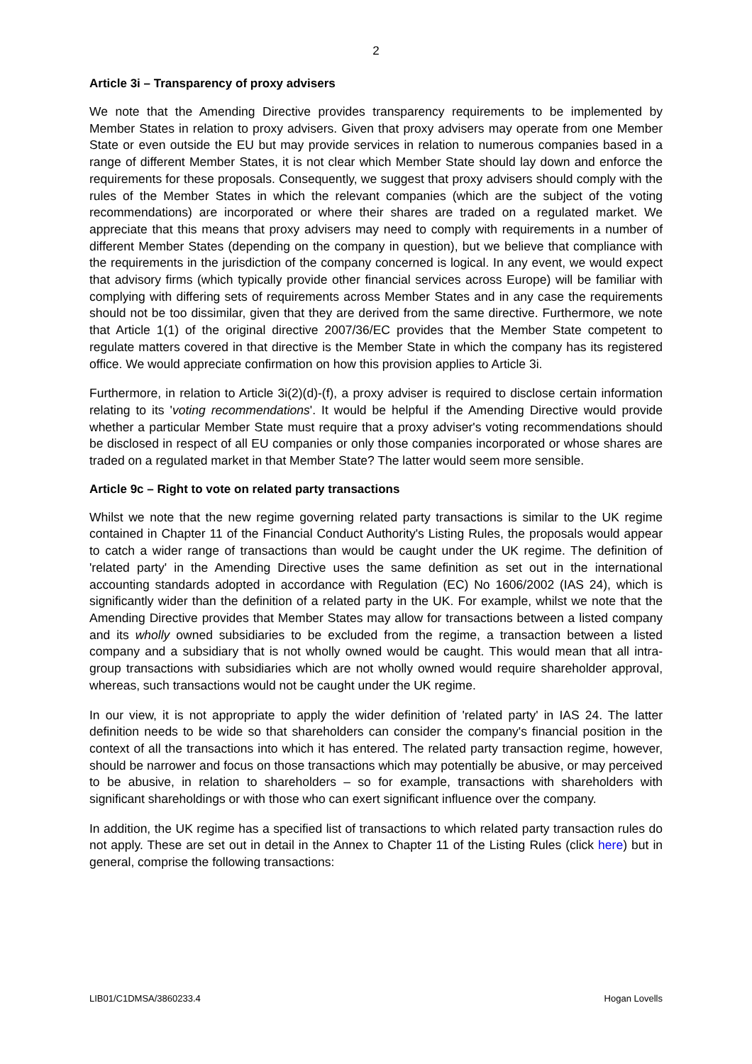2
Article 3i – Transparency of proxy advisers
We note that the Amending Directive provides transparency requirements to be implemented by Member States in relation to proxy advisers. Given that proxy advisers may operate from one Member State or even outside the EU but may provide services in relation to numerous companies based in a range of different Member States, it is not clear which Member State should lay down and enforce the requirements for these proposals. Consequently, we suggest that proxy advisers should comply with the rules of the Member States in which the relevant companies (which are the subject of the voting recommendations) are incorporated or where their shares are traded on a regulated market. We appreciate that this means that proxy advisers may need to comply with requirements in a number of different Member States (depending on the company in question), but we believe that compliance with the requirements in the jurisdiction of the company concerned is logical. In any event, we would expect that advisory firms (which typically provide other financial services across Europe) will be familiar with complying with differing sets of requirements across Member States and in any case the requirements should not be too dissimilar, given that they are derived from the same directive. Furthermore, we note that Article 1(1) of the original directive 2007/36/EC provides that the Member State competent to regulate matters covered in that directive is the Member State in which the company has its registered office. We would appreciate confirmation on how this provision applies to Article 3i.
Furthermore, in relation to Article 3i(2)(d)-(f), a proxy adviser is required to disclose certain information relating to its 'voting recommendations'. It would be helpful if the Amending Directive would provide whether a particular Member State must require that a proxy adviser's voting recommendations should be disclosed in respect of all EU companies or only those companies incorporated or whose shares are traded on a regulated market in that Member State? The latter would seem more sensible.
Article 9c – Right to vote on related party transactions
Whilst we note that the new regime governing related party transactions is similar to the UK regime contained in Chapter 11 of the Financial Conduct Authority's Listing Rules, the proposals would appear to catch a wider range of transactions than would be caught under the UK regime. The definition of 'related party' in the Amending Directive uses the same definition as set out in the international accounting standards adopted in accordance with Regulation (EC) No 1606/2002 (IAS 24), which is significantly wider than the definition of a related party in the UK. For example, whilst we note that the Amending Directive provides that Member States may allow for transactions between a listed company and its wholly owned subsidiaries to be excluded from the regime, a transaction between a listed company and a subsidiary that is not wholly owned would be caught. This would mean that all intra-group transactions with subsidiaries which are not wholly owned would require shareholder approval, whereas, such transactions would not be caught under the UK regime.
In our view, it is not appropriate to apply the wider definition of 'related party' in IAS 24. The latter definition needs to be wide so that shareholders can consider the company's financial position in the context of all the transactions into which it has entered. The related party transaction regime, however, should be narrower and focus on those transactions which may potentially be abusive, or may perceived to be abusive, in relation to shareholders – so for example, transactions with shareholders with significant shareholdings or with those who can exert significant influence over the company.
In addition, the UK regime has a specified list of transactions to which related party transaction rules do not apply. These are set out in detail in the Annex to Chapter 11 of the Listing Rules (click here) but in general, comprise the following transactions:
LIB01/C1DMSA/3860233.4 Hogan Lovells